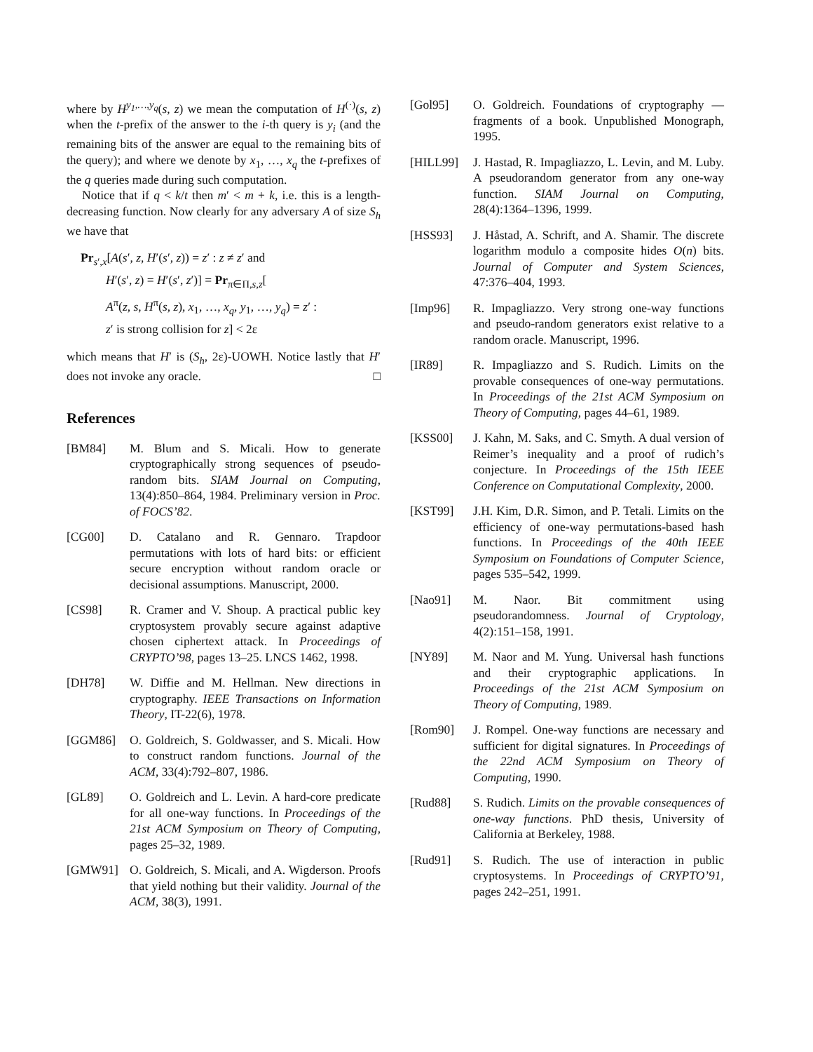where by H<sup>y<sub>1</sub>,…,y<sub>q</sub></sup>(s, z) we mean the computation of H<sup>(·)</sup>(s, z) when the t-prefix of the answer to the i-th query is y<sub>i</sub> (and the remaining bits of the answer are equal to the remaining bits of the query); and where we denote by x<sub>1</sub>, …, x<sub>q</sub> the t-prefixes of the q queries made during such computation.
Notice that if q < k/t then m′ < m + k, i.e. this is a length-decreasing function. Now clearly for any adversary A of size S<sub>h</sub> we have that
Pr<sub>s′,x</sub>[A(s′, z, H′(s′, z)) = z′ : z ≠ z′ and
H′(s′, z) = H′(s′, z′)] = Pr<sub>π∈Π,s,z</sub>[
A<sup>π</sup>(z, s, H<sup>π</sup>(s, z), x<sub>1</sub>, …, x<sub>q</sub>, y<sub>1</sub>, …, y<sub>q</sub>) = z′ :
z′ is strong collision for z] < 2ε
which means that H′ is (S<sub>h</sub>, 2ε)-UOWH. Notice lastly that H′ does not invoke any oracle. □
References
[BM84] M. Blum and S. Micali. How to generate cryptographically strong sequences of pseudo-random bits. SIAM Journal on Computing, 13(4):850–864, 1984. Preliminary version in Proc. of FOCS’82.
[CG00] D. Catalano and R. Gennaro. Trapdoor permutations with lots of hard bits: or efficient secure encryption without random oracle or decisional assumptions. Manuscript, 2000.
[CS98] R. Cramer and V. Shoup. A practical public key cryptosystem provably secure against adaptive chosen ciphertext attack. In Proceedings of CRYPTO’98, pages 13–25. LNCS 1462, 1998.
[DH78] W. Diffie and M. Hellman. New directions in cryptography. IEEE Transactions on Information Theory, IT-22(6), 1978.
[GGM86] O. Goldreich, S. Goldwasser, and S. Micali. How to construct random functions. Journal of the ACM, 33(4):792–807, 1986.
[GL89] O. Goldreich and L. Levin. A hard-core predicate for all one-way functions. In Proceedings of the 21st ACM Symposium on Theory of Computing, pages 25–32, 1989.
[GMW91] O. Goldreich, S. Micali, and A. Wigderson. Proofs that yield nothing but their validity. Journal of the ACM, 38(3), 1991.
[Gol95] O. Goldreich. Foundations of cryptography — fragments of a book. Unpublished Monograph, 1995.
[HILL99] J. Hastad, R. Impagliazzo, L. Levin, and M. Luby. A pseudorandom generator from any one-way function. SIAM Journal on Computing, 28(4):1364–1396, 1999.
[HSS93] J. Håstad, A. Schrift, and A. Shamir. The discrete logarithm modulo a composite hides O(n) bits. Journal of Computer and System Sciences, 47:376–404, 1993.
[Imp96] R. Impagliazzo. Very strong one-way functions and pseudo-random generators exist relative to a random oracle. Manuscript, 1996.
[IR89] R. Impagliazzo and S. Rudich. Limits on the provable consequences of one-way permutations. In Proceedings of the 21st ACM Symposium on Theory of Computing, pages 44–61, 1989.
[KSS00] J. Kahn, M. Saks, and C. Smyth. A dual version of Reimer’s inequality and a proof of rudich’s conjecture. In Proceedings of the 15th IEEE Conference on Computational Complexity, 2000.
[KST99] J.H. Kim, D.R. Simon, and P. Tetali. Limits on the efficiency of one-way permutations-based hash functions. In Proceedings of the 40th IEEE Symposium on Foundations of Computer Science, pages 535–542, 1999.
[Nao91] M. Naor. Bit commitment using pseudorandomness. Journal of Cryptology, 4(2):151–158, 1991.
[NY89] M. Naor and M. Yung. Universal hash functions and their cryptographic applications. In Proceedings of the 21st ACM Symposium on Theory of Computing, 1989.
[Rom90] J. Rompel. One-way functions are necessary and sufficient for digital signatures. In Proceedings of the 22nd ACM Symposium on Theory of Computing, 1990.
[Rud88] S. Rudich. Limits on the provable consequences of one-way functions. PhD thesis, University of California at Berkeley, 1988.
[Rud91] S. Rudich. The use of interaction in public cryptosystems. In Proceedings of CRYPTO’91, pages 242–251, 1991.